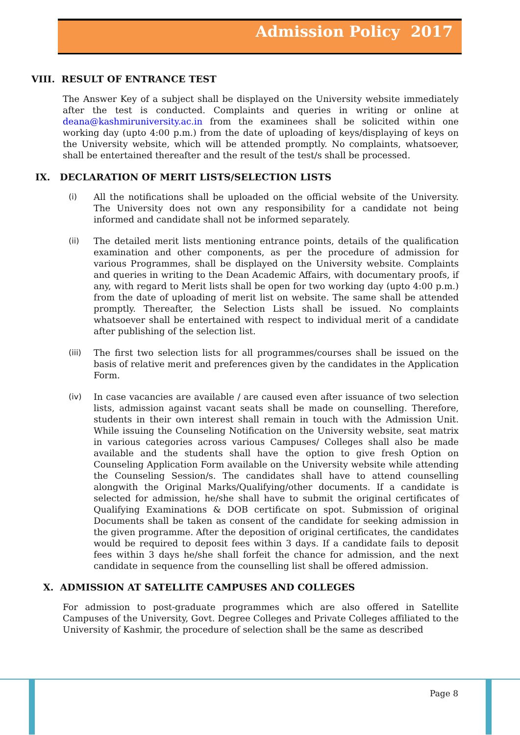Admission Policy 2017
VIII. RESULT OF ENTRANCE TEST
The Answer Key of a subject shall be displayed on the University website immediately after the test is conducted. Complaints and queries in writing or online at deana@kashmiruniversity.ac.in from the examinees shall be solicited within one working day (upto 4:00 p.m.) from the date of uploading of keys/displaying of keys on the University website, which will be attended promptly. No complaints, whatsoever, shall be entertained thereafter and the result of the test/s shall be processed.
IX. DECLARATION OF MERIT LISTS/SELECTION LISTS
(i) All the notifications shall be uploaded on the official website of the University. The University does not own any responsibility for a candidate not being informed and candidate shall not be informed separately.
(ii) The detailed merit lists mentioning entrance points, details of the qualification examination and other components, as per the procedure of admission for various Programmes, shall be displayed on the University website. Complaints and queries in writing to the Dean Academic Affairs, with documentary proofs, if any, with regard to Merit lists shall be open for two working day (upto 4:00 p.m.) from the date of uploading of merit list on website. The same shall be attended promptly. Thereafter, the Selection Lists shall be issued. No complaints whatsoever shall be entertained with respect to individual merit of a candidate after publishing of the selection list.
(iii) The first two selection lists for all programmes/courses shall be issued on the basis of relative merit and preferences given by the candidates in the Application Form.
(iv) In case vacancies are available / are caused even after issuance of two selection lists, admission against vacant seats shall be made on counselling. Therefore, students in their own interest shall remain in touch with the Admission Unit. While issuing the Counseling Notification on the University website, seat matrix in various categories across various Campuses/ Colleges shall also be made available and the students shall have the option to give fresh Option on Counseling Application Form available on the University website while attending the Counseling Session/s. The candidates shall have to attend counselling alongwith the Original Marks/Qualifying/other documents. If a candidate is selected for admission, he/she shall have to submit the original certificates of Qualifying Examinations & DOB certificate on spot. Submission of original Documents shall be taken as consent of the candidate for seeking admission in the given programme. After the deposition of original certificates, the candidates would be required to deposit fees within 3 days. If a candidate fails to deposit fees within 3 days he/she shall forfeit the chance for admission, and the next candidate in sequence from the counselling list shall be offered admission.
X. ADMISSION AT SATELLITE CAMPUSES AND COLLEGES
For admission to post-graduate programmes which are also offered in Satellite Campuses of the University, Govt. Degree Colleges and Private Colleges affiliated to the University of Kashmir, the procedure of selection shall be the same as described
Page 8